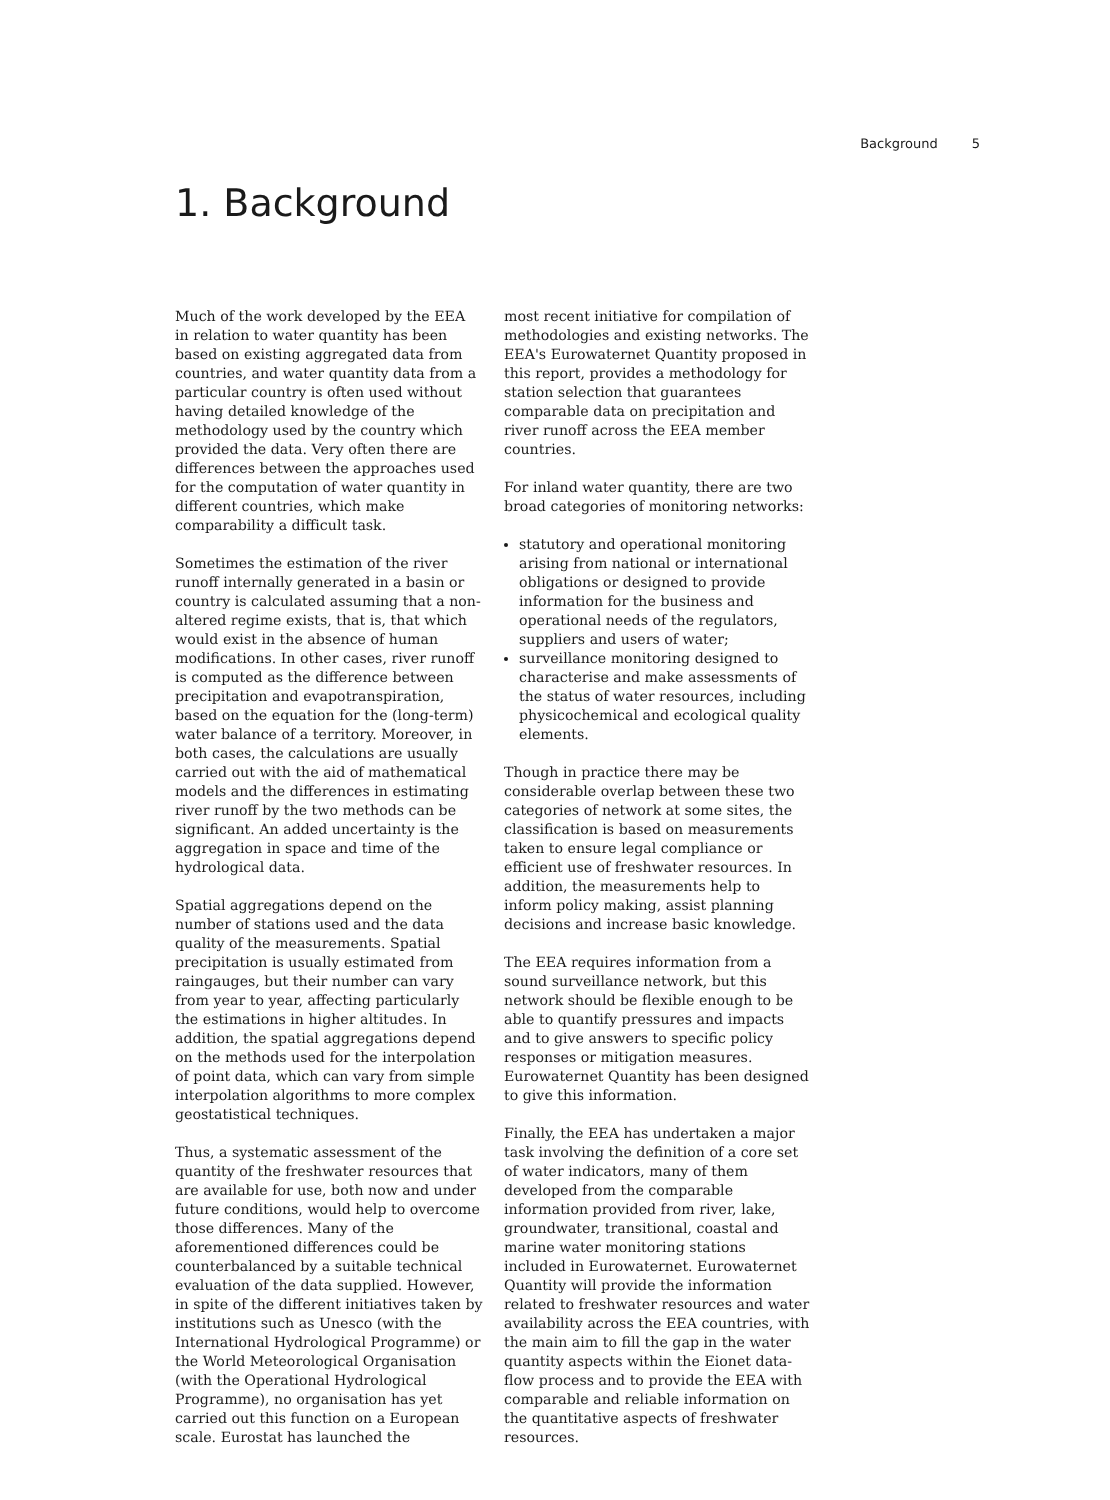Background 5
1. Background
Much of the work developed by the EEA in relation to water quantity has been based on existing aggregated data from countries, and water quantity data from a particular country is often used without having detailed knowledge of the methodology used by the country which provided the data. Very often there are differences between the approaches used for the computation of water quantity in different countries, which make comparability a difficult task.
Sometimes the estimation of the river runoff internally generated in a basin or country is calculated assuming that a non-altered regime exists, that is, that which would exist in the absence of human modifications. In other cases, river runoff is computed as the difference between precipitation and evapotranspiration, based on the equation for the (long-term) water balance of a territory. Moreover, in both cases, the calculations are usually carried out with the aid of mathematical models and the differences in estimating river runoff by the two methods can be significant. An added uncertainty is the aggregation in space and time of the hydrological data.
Spatial aggregations depend on the number of stations used and the data quality of the measurements. Spatial precipitation is usually estimated from raingauges, but their number can vary from year to year, affecting particularly the estimations in higher altitudes. In addition, the spatial aggregations depend on the methods used for the interpolation of point data, which can vary from simple interpolation algorithms to more complex geostatistical techniques.
Thus, a systematic assessment of the quantity of the freshwater resources that are available for use, both now and under future conditions, would help to overcome those differences. Many of the aforementioned differences could be counterbalanced by a suitable technical evaluation of the data supplied. However, in spite of the different initiatives taken by institutions such as Unesco (with the International Hydrological Programme) or the World Meteorological Organisation (with the Operational Hydrological Programme), no organisation has yet carried out this function on a European scale. Eurostat has launched the
most recent initiative for compilation of methodologies and existing networks. The EEA's Eurowaternet Quantity proposed in this report, provides a methodology for station selection that guarantees comparable data on precipitation and river runoff across the EEA member countries.
For inland water quantity, there are two broad categories of monitoring networks:
statutory and operational monitoring arising from national or international obligations or designed to provide information for the business and operational needs of the regulators, suppliers and users of water;
surveillance monitoring designed to characterise and make assessments of the status of water resources, including physicochemical and ecological quality elements.
Though in practice there may be considerable overlap between these two categories of network at some sites, the classification is based on measurements taken to ensure legal compliance or efficient use of freshwater resources. In addition, the measurements help to inform policy making, assist planning decisions and increase basic knowledge.
The EEA requires information from a sound surveillance network, but this network should be flexible enough to be able to quantify pressures and impacts and to give answers to specific policy responses or mitigation measures. Eurowaternet Quantity has been designed to give this information.
Finally, the EEA has undertaken a major task involving the definition of a core set of water indicators, many of them developed from the comparable information provided from river, lake, groundwater, transitional, coastal and marine water monitoring stations included in Eurowaternet. Eurowaternet Quantity will provide the information related to freshwater resources and water availability across the EEA countries, with the main aim to fill the gap in the water quantity aspects within the Eionet data-flow process and to provide the EEA with comparable and reliable information on the quantitative aspects of freshwater resources.